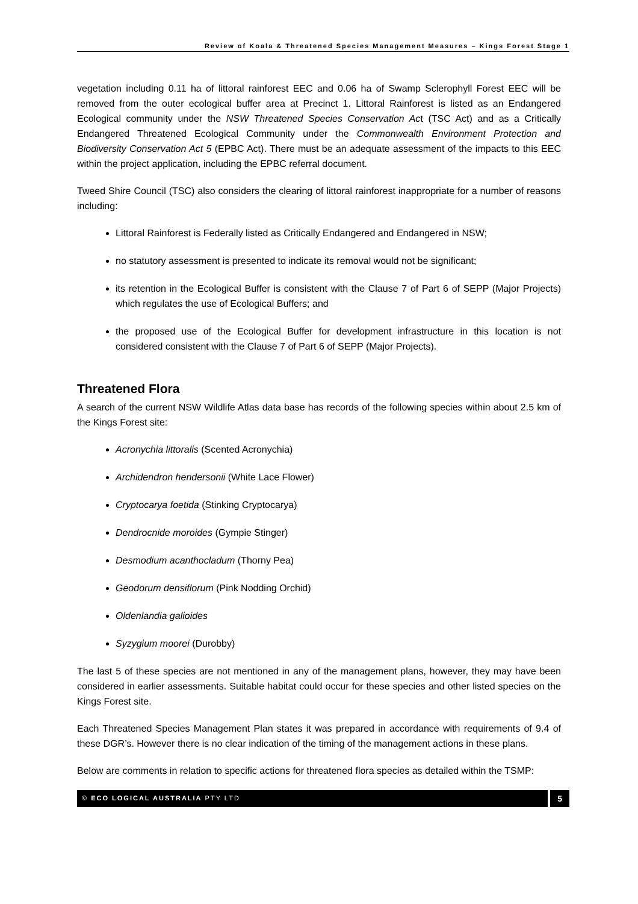Review of Koala & Threatened Species Management Measures – Kings Forest Stage 1
vegetation including 0.11 ha of littoral rainforest EEC and 0.06 ha of Swamp Sclerophyll Forest EEC will be removed from the outer ecological buffer area at Precinct 1. Littoral Rainforest is listed as an Endangered Ecological community under the NSW Threatened Species Conservation Act (TSC Act) and as a Critically Endangered Threatened Ecological Community under the Commonwealth Environment Protection and Biodiversity Conservation Act 5 (EPBC Act). There must be an adequate assessment of the impacts to this EEC within the project application, including the EPBC referral document.
Tweed Shire Council (TSC) also considers the clearing of littoral rainforest inappropriate for a number of reasons including:
Littoral Rainforest is Federally listed as Critically Endangered and Endangered in NSW;
no statutory assessment is presented to indicate its removal would not be significant;
its retention in the Ecological Buffer is consistent with the Clause 7 of Part 6 of SEPP (Major Projects) which regulates the use of Ecological Buffers; and
the proposed use of the Ecological Buffer for development infrastructure in this location is not considered consistent with the Clause 7 of Part 6 of SEPP (Major Projects).
Threatened Flora
A search of the current NSW Wildlife Atlas data base has records of the following species within about 2.5 km of the Kings Forest site:
Acronychia littoralis (Scented Acronychia)
Archidendron hendersonii (White Lace Flower)
Cryptocarya foetida (Stinking Cryptocarya)
Dendrocnide moroides (Gympie Stinger)
Desmodium acanthocladum (Thorny Pea)
Geodorum densiflorum (Pink Nodding Orchid)
Oldenlandia galioides
Syzygium moorei (Durobby)
The last 5 of these species are not mentioned in any of the management plans, however, they may have been considered in earlier assessments. Suitable habitat could occur for these species and other listed species on the Kings Forest site.
Each Threatened Species Management Plan states it was prepared in accordance with requirements of 9.4 of these DGR’s. However there is no clear indication of the timing of the management actions in these plans.
Below are comments in relation to specific actions for threatened flora species as detailed within the TSMP:
© ECO LOGICAL AUSTRALIA PTY LTD
5